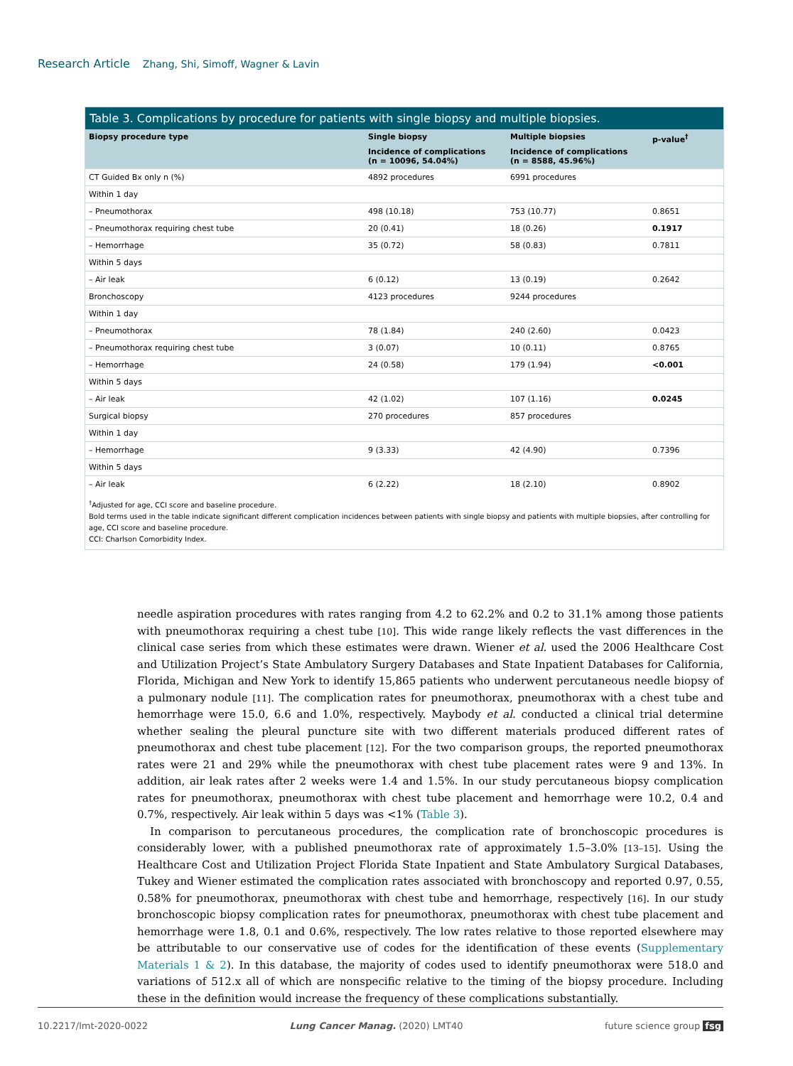Research Article Zhang, Shi, Simoff, Wagner & Lavin
Table 3. Complications by procedure for patients with single biopsy and multiple biopsies.
| Biopsy procedure type | Single biopsy | Multiple biopsies | p-value<sup>†</sup> |
| --- | --- | --- | --- |
| | Incidence of complications (n = 10096, 54.04%) | Incidence of complications (n = 8588, 45.96%) | |
| CT Guided Bx only n (%) | 4892 procedures | 6991 procedures | |
| Within 1 day | | | |
| – Pneumothorax | 498 (10.18) | 753 (10.77) | 0.8651 |
| – Pneumothorax requiring chest tube | 20 (0.41) | 18 (0.26) | 0.1917 |
| – Hemorrhage | 35 (0.72) | 58 (0.83) | 0.7811 |
| Within 5 days | | | |
| – Air leak | 6 (0.12) | 13 (0.19) | 0.2642 |
| Bronchoscopy | 4123 procedures | 9244 procedures | |
| Within 1 day | | | |
| – Pneumothorax | 78 (1.84) | 240 (2.60) | 0.0423 |
| – Pneumothorax requiring chest tube | 3 (0.07) | 10 (0.11) | 0.8765 |
| – Hemorrhage | 24 (0.58) | 179 (1.94) | <0.001 |
| Within 5 days | | | |
| – Air leak | 42 (1.02) | 107 (1.16) | 0.0245 |
| Surgical biopsy | 270 procedures | 857 procedures | |
| Within 1 day | | | |
| – Hemorrhage | 9 (3.33) | 42 (4.90) | 0.7396 |
| Within 5 days | | | |
| – Air leak | 6 (2.22) | 18 (2.10) | 0.8902 |
<sup>†</sup> Adjusted for age, CCI score and baseline procedure.
Bold terms used in the table indicate significant different complication incidences between patients with single biopsy and patients with multiple biopsies, after controlling for age, CCI score and baseline procedure.
CCI: Charlson Comorbidity Index.
needle aspiration procedures with rates ranging from 4.2 to 62.2% and 0.2 to 31.1% among those patients with pneumothorax requiring a chest tube [10]. This wide range likely reflects the vast differences in the clinical case series from which these estimates were drawn. Wiener et al. used the 2006 Healthcare Cost and Utilization Project’s State Ambulatory Surgery Databases and State Inpatient Databases for California, Florida, Michigan and New York to identify 15,865 patients who underwent percutaneous needle biopsy of a pulmonary nodule [11]. The complication rates for pneumothorax, pneumothorax with a chest tube and hemorrhage were 15.0, 6.6 and 1.0%, respectively. Maybody et al. conducted a clinical trial determine whether sealing the pleural puncture site with two different materials produced different rates of pneumothorax and chest tube placement [12]. For the two comparison groups, the reported pneumothorax rates were 21 and 29% while the pneumothorax with chest tube placement rates were 9 and 13%. In addition, air leak rates after 2 weeks were 1.4 and 1.5%. In our study percutaneous biopsy complication rates for pneumothorax, pneumothorax with chest tube placement and hemorrhage were 10.2, 0.4 and 0.7%, respectively. Air leak within 5 days was <1% (Table 3).
In comparison to percutaneous procedures, the complication rate of bronchoscopic procedures is considerably lower, with a published pneumothorax rate of approximately 1.5–3.0% [13–15]. Using the Healthcare Cost and Utilization Project Florida State Inpatient and State Ambulatory Surgical Databases, Tukey and Wiener estimated the complication rates associated with bronchoscopy and reported 0.97, 0.55, 0.58% for pneumothorax, pneumothorax with chest tube and hemorrhage, respectively [16]. In our study bronchoscopic biopsy complication rates for pneumothorax, pneumothorax with chest tube placement and hemorrhage were 1.8, 0.1 and 0.6%, respectively. The low rates relative to those reported elsewhere may be attributable to our conservative use of codes for the identification of these events (Supplementary Materials 1 & 2). In this database, the majority of codes used to identify pneumothorax were 518.0 and variations of 512.x all of which are nonspecific relative to the timing of the biopsy procedure. Including these in the definition would increase the frequency of these complications substantially.
10.2217/lmt-2020-0022 Lung Cancer Manag. (2020) LMT40 future science group fsg